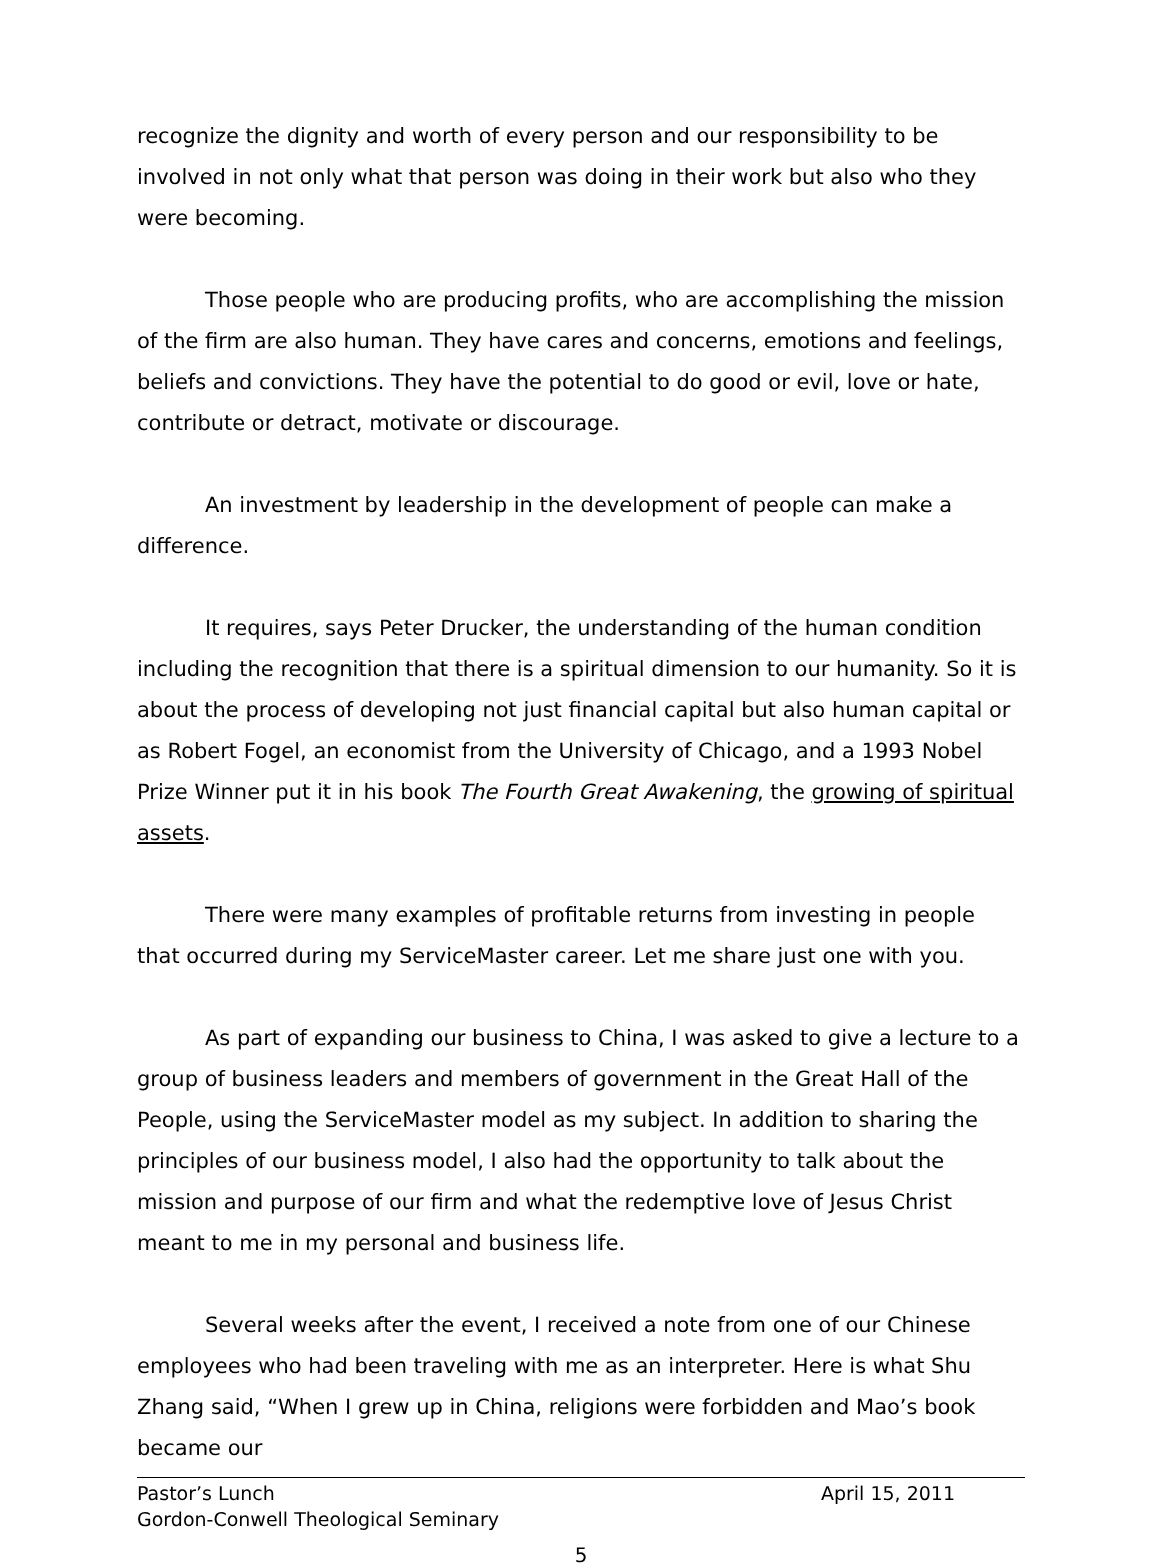recognize the dignity and worth of every person and our responsibility to be involved in not only what that person was doing in their work but also who they were becoming.
Those people who are producing profits, who are accomplishing the mission of the firm are also human. They have cares and concerns, emotions and feelings, beliefs and convictions. They have the potential to do good or evil, love or hate, contribute or detract, motivate or discourage.
An investment by leadership in the development of people can make a difference.
It requires, says Peter Drucker, the understanding of the human condition including the recognition that there is a spiritual dimension to our humanity. So it is about the process of developing not just financial capital but also human capital or as Robert Fogel, an economist from the University of Chicago, and a 1993 Nobel Prize Winner put it in his book The Fourth Great Awakening, the growing of spiritual assets.
There were many examples of profitable returns from investing in people that occurred during my ServiceMaster career. Let me share just one with you.
As part of expanding our business to China, I was asked to give a lecture to a group of business leaders and members of government in the Great Hall of the People, using the ServiceMaster model as my subject. In addition to sharing the principles of our business model, I also had the opportunity to talk about the mission and purpose of our firm and what the redemptive love of Jesus Christ meant to me in my personal and business life.
Several weeks after the event, I received a note from one of our Chinese employees who had been traveling with me as an interpreter. Here is what Shu Zhang said, “When I grew up in China, religions were forbidden and Mao’s book became our
Pastor’s Lunch April 15, 2011
Gordon-Conwell Theological Seminary
5